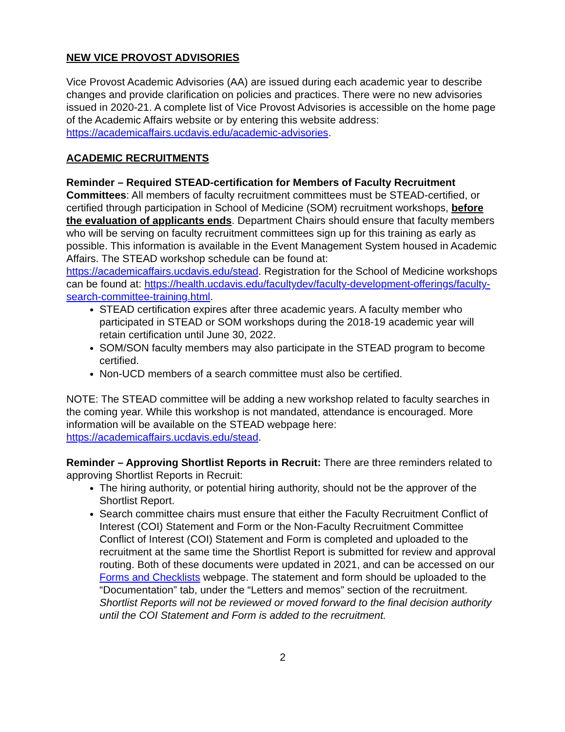NEW VICE PROVOST ADVISORIES
Vice Provost Academic Advisories (AA) are issued during each academic year to describe changes and provide clarification on policies and practices. There were no new advisories issued in 2020-21. A complete list of Vice Provost Advisories is accessible on the home page of the Academic Affairs website or by entering this website address: https://academicaffairs.ucdavis.edu/academic-advisories.
ACADEMIC RECRUITMENTS
Reminder – Required STEAD-certification for Members of Faculty Recruitment Committees: All members of faculty recruitment committees must be STEAD-certified, or certified through participation in School of Medicine (SOM) recruitment workshops, before the evaluation of applicants ends. Department Chairs should ensure that faculty members who will be serving on faculty recruitment committees sign up for this training as early as possible. This information is available in the Event Management System housed in Academic Affairs. The STEAD workshop schedule can be found at: https://academicaffairs.ucdavis.edu/stead. Registration for the School of Medicine workshops can be found at: https://health.ucdavis.edu/facultydev/faculty-development-offerings/faculty-search-committee-training.html.
STEAD certification expires after three academic years. A faculty member who participated in STEAD or SOM workshops during the 2018-19 academic year will retain certification until June 30, 2022.
SOM/SON faculty members may also participate in the STEAD program to become certified.
Non-UCD members of a search committee must also be certified.
NOTE: The STEAD committee will be adding a new workshop related to faculty searches in the coming year. While this workshop is not mandated, attendance is encouraged. More information will be available on the STEAD webpage here: https://academicaffairs.ucdavis.edu/stead.
Reminder – Approving Shortlist Reports in Recruit: There are three reminders related to approving Shortlist Reports in Recruit:
The hiring authority, or potential hiring authority, should not be the approver of the Shortlist Report.
Search committee chairs must ensure that either the Faculty Recruitment Conflict of Interest (COI) Statement and Form or the Non-Faculty Recruitment Committee Conflict of Interest (COI) Statement and Form is completed and uploaded to the recruitment at the same time the Shortlist Report is submitted for review and approval routing. Both of these documents were updated in 2021, and can be accessed on our Forms and Checklists webpage. The statement and form should be uploaded to the “Documentation” tab, under the “Letters and memos” section of the recruitment. Shortlist Reports will not be reviewed or moved forward to the final decision authority until the COI Statement and Form is added to the recruitment.
2